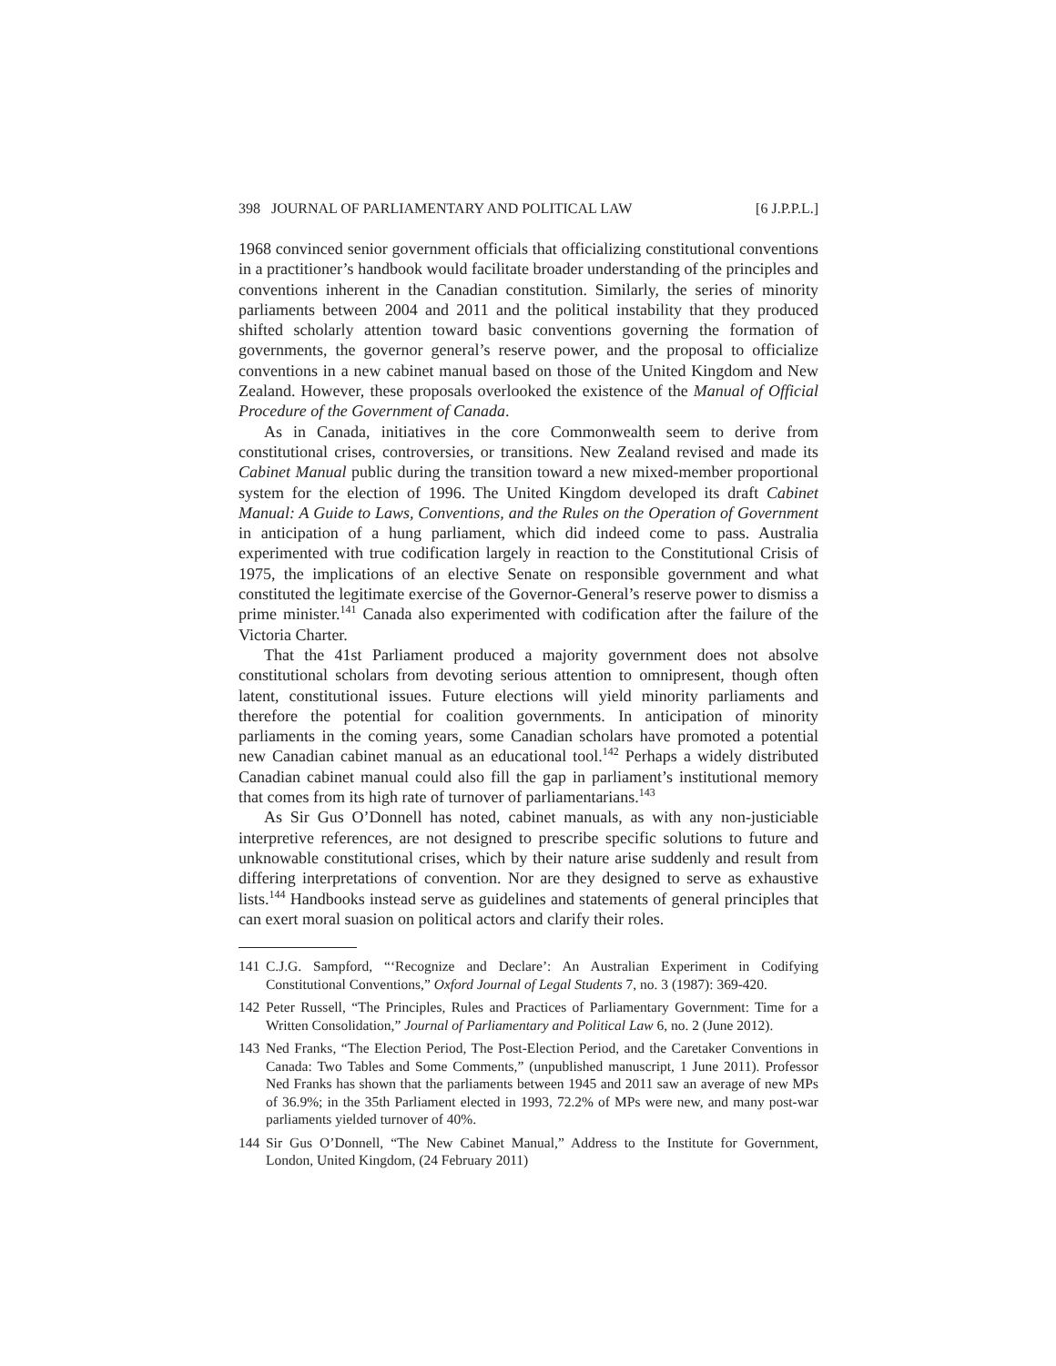398 JOURNAL OF PARLIAMENTARY AND POLITICAL LAW [6 J.P.P.L.]
1968 convinced senior government officials that officializing constitutional conventions in a practitioner’s handbook would facilitate broader understanding of the principles and conventions inherent in the Canadian constitution. Similarly, the series of minority parliaments between 2004 and 2011 and the political instability that they produced shifted scholarly attention toward basic conventions governing the formation of governments, the governor general’s reserve power, and the proposal to officialize conventions in a new cabinet manual based on those of the United Kingdom and New Zealand. However, these proposals overlooked the existence of the Manual of Official Procedure of the Government of Canada.
As in Canada, initiatives in the core Commonwealth seem to derive from constitutional crises, controversies, or transitions. New Zealand revised and made its Cabinet Manual public during the transition toward a new mixed-member proportional system for the election of 1996. The United Kingdom developed its draft Cabinet Manual: A Guide to Laws, Conventions, and the Rules on the Operation of Government in anticipation of a hung parliament, which did indeed come to pass. Australia experimented with true codification largely in reaction to the Constitutional Crisis of 1975, the implications of an elective Senate on responsible government and what constituted the legitimate exercise of the Governor-General’s reserve power to dismiss a prime minister.<sup>141</sup> Canada also experimented with codification after the failure of the Victoria Charter.
That the 41st Parliament produced a majority government does not absolve constitutional scholars from devoting serious attention to omnipresent, though often latent, constitutional issues. Future elections will yield minority parliaments and therefore the potential for coalition governments. In anticipation of minority parliaments in the coming years, some Canadian scholars have promoted a potential new Canadian cabinet manual as an educational tool.<sup>142</sup> Perhaps a widely distributed Canadian cabinet manual could also fill the gap in parliament’s institutional memory that comes from its high rate of turnover of parliamentarians.<sup>143</sup>
As Sir Gus O’Donnell has noted, cabinet manuals, as with any non-justiciable interpretive references, are not designed to prescribe specific solutions to future and unknowable constitutional crises, which by their nature arise suddenly and result from differing interpretations of convention. Nor are they designed to serve as exhaustive lists.<sup>144</sup> Handbooks instead serve as guidelines and statements of general principles that can exert moral suasion on political actors and clarify their roles.
141 C.J.G. Sampford, “‘Recognize and Declare’: An Australian Experiment in Codifying Constitutional Conventions,” Oxford Journal of Legal Students 7, no. 3 (1987): 369-420.
142 Peter Russell, “The Principles, Rules and Practices of Parliamentary Government: Time for a Written Consolidation,” Journal of Parliamentary and Political Law 6, no. 2 (June 2012).
143 Ned Franks, “The Election Period, The Post-Election Period, and the Caretaker Conventions in Canada: Two Tables and Some Comments,” (unpublished manuscript, 1 June 2011). Professor Ned Franks has shown that the parliaments between 1945 and 2011 saw an average of new MPs of 36.9%; in the 35th Parliament elected in 1993, 72.2% of MPs were new, and many post-war parliaments yielded turnover of 40%.
144 Sir Gus O’Donnell, “The New Cabinet Manual,” Address to the Institute for Government, London, United Kingdom, (24 February 2011)